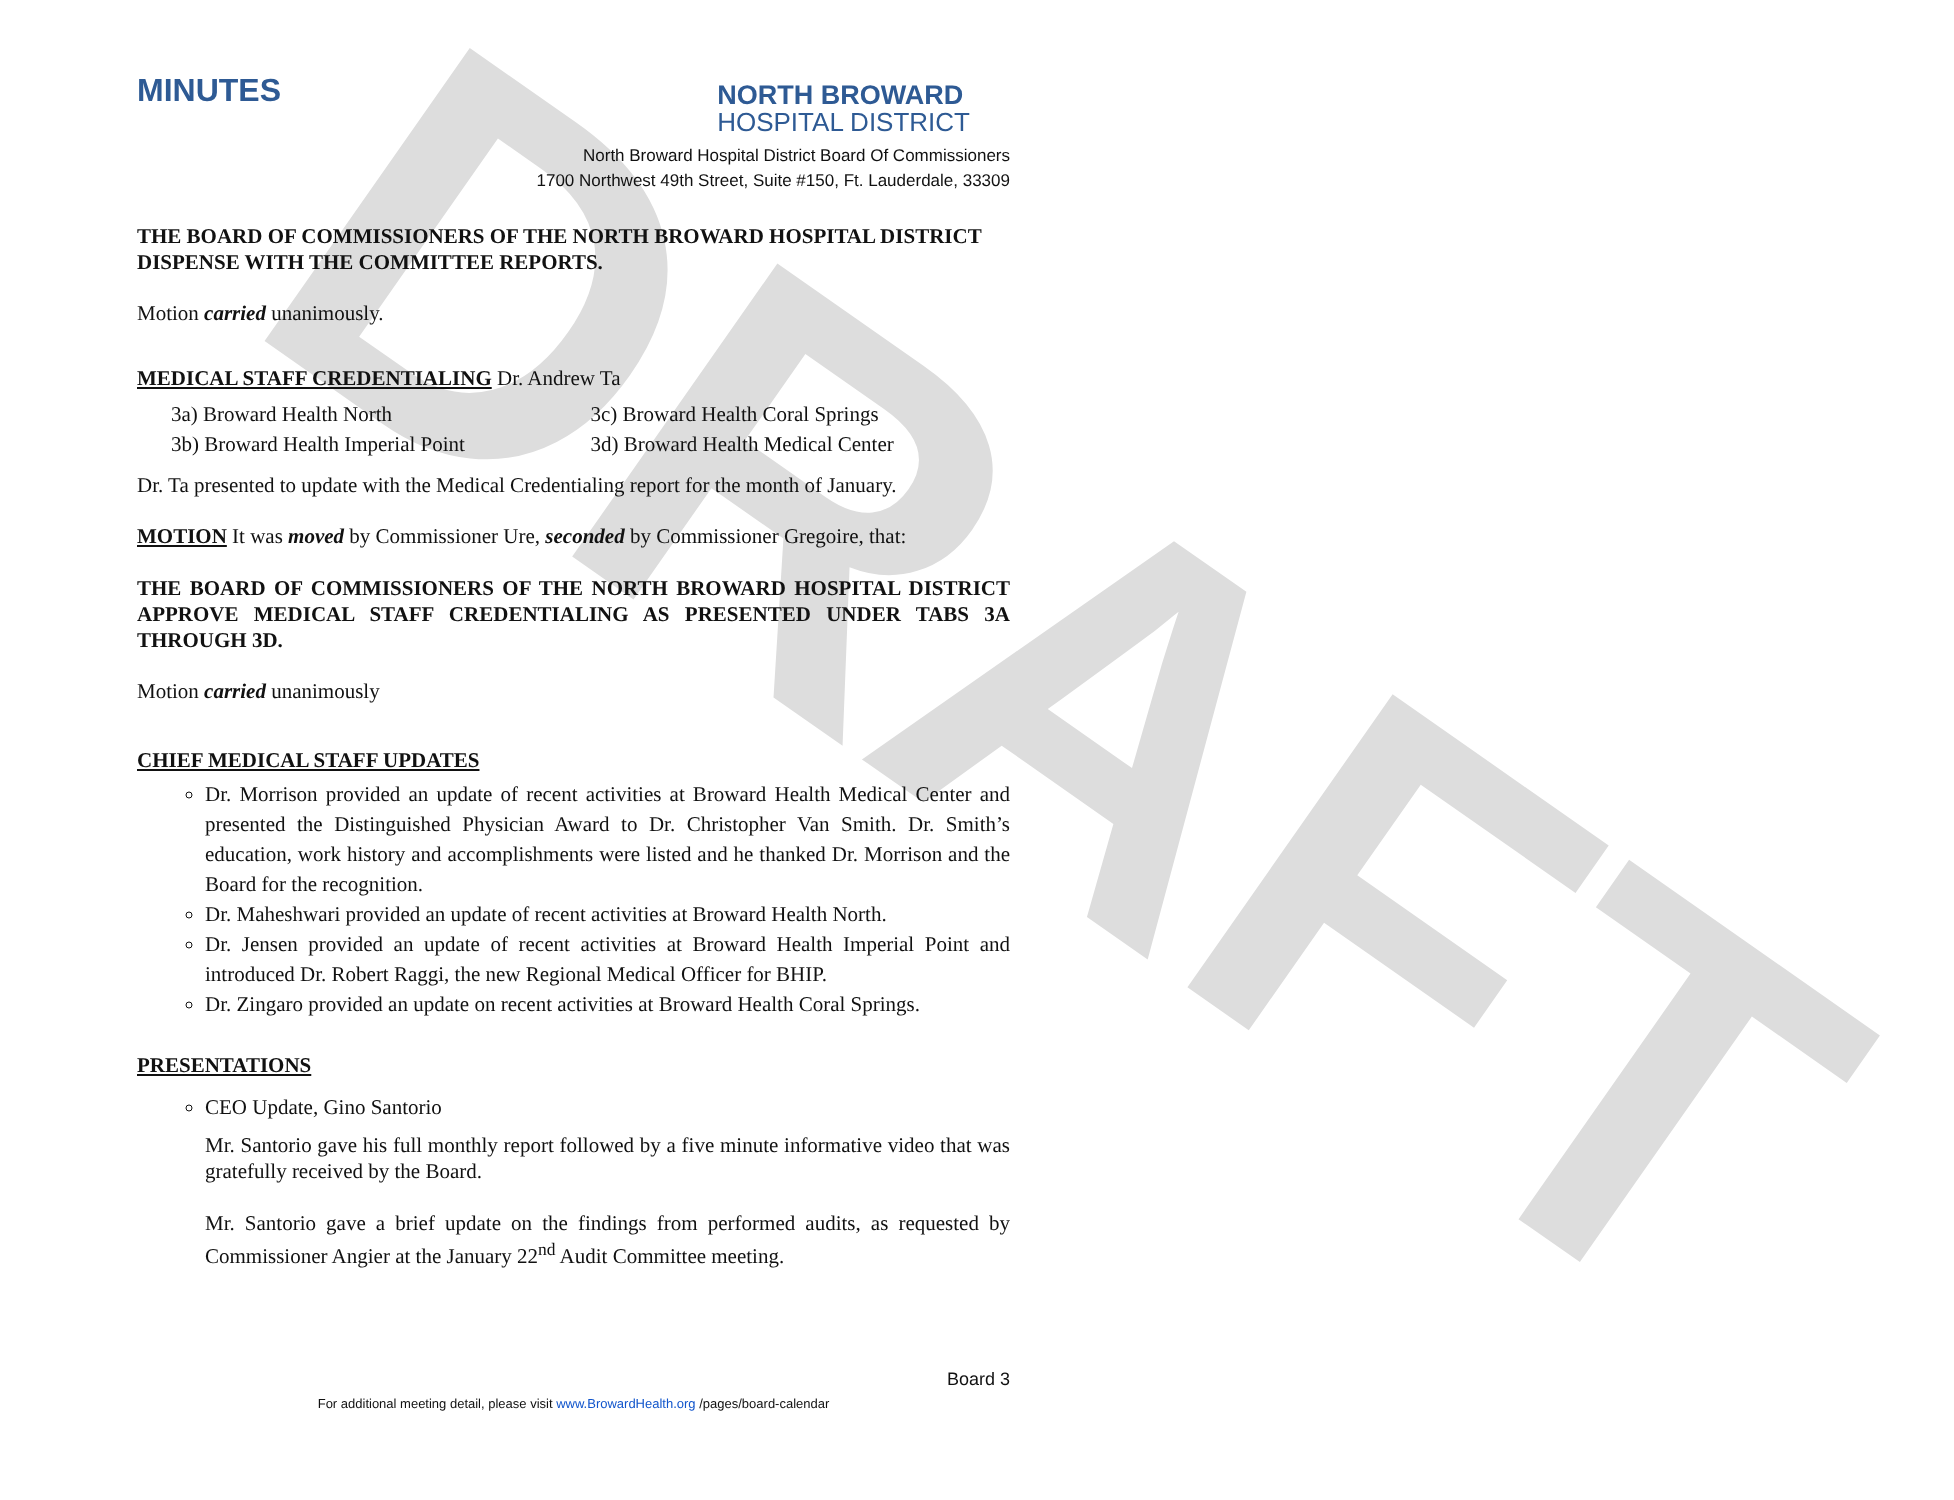DRAFT
MINUTES
NORTH BROWARD
HOSPITAL DISTRICT
North Broward Hospital District Board Of Commissioners
1700 Northwest 49th Street, Suite #150, Ft. Lauderdale, 33309
THE BOARD OF COMMISSIONERS OF THE NORTH BROWARD HOSPITAL DISTRICT DISPENSE WITH THE COMMITTEE REPORTS.
Motion carried unanimously.
MEDICAL STAFF CREDENTIALING Dr. Andrew Ta
3a) Broward Health North
3b) Broward Health Imperial Point
3c) Broward Health Coral Springs
3d) Broward Health Medical Center
Dr. Ta presented to update with the Medical Credentialing report for the month of January.
MOTION It was moved by Commissioner Ure, seconded by Commissioner Gregoire, that:
THE BOARD OF COMMISSIONERS OF THE NORTH BROWARD HOSPITAL DISTRICT APPROVE MEDICAL STAFF CREDENTIALING AS PRESENTED UNDER TABS 3A THROUGH 3D.
Motion carried unanimously
CHIEF MEDICAL STAFF UPDATES
Dr. Morrison provided an update of recent activities at Broward Health Medical Center and presented the Distinguished Physician Award to Dr. Christopher Van Smith. Dr. Smith’s education, work history and accomplishments were listed and he thanked Dr. Morrison and the Board for the recognition.
Dr. Maheshwari provided an update of recent activities at Broward Health North.
Dr. Jensen provided an update of recent activities at Broward Health Imperial Point and introduced Dr. Robert Raggi, the new Regional Medical Officer for BHIP.
Dr. Zingaro provided an update on recent activities at Broward Health Coral Springs.
PRESENTATIONS
CEO Update, Gino Santorio
Mr. Santorio gave his full monthly report followed by a five minute informative video that was gratefully received by the Board.
Mr. Santorio gave a brief update on the findings from performed audits, as requested by Commissioner Angier at the January 22<sup>nd</sup> Audit Committee meeting.
Board 3
For additional meeting detail, please visit www.BrowardHealth.org /pages/board-calendar